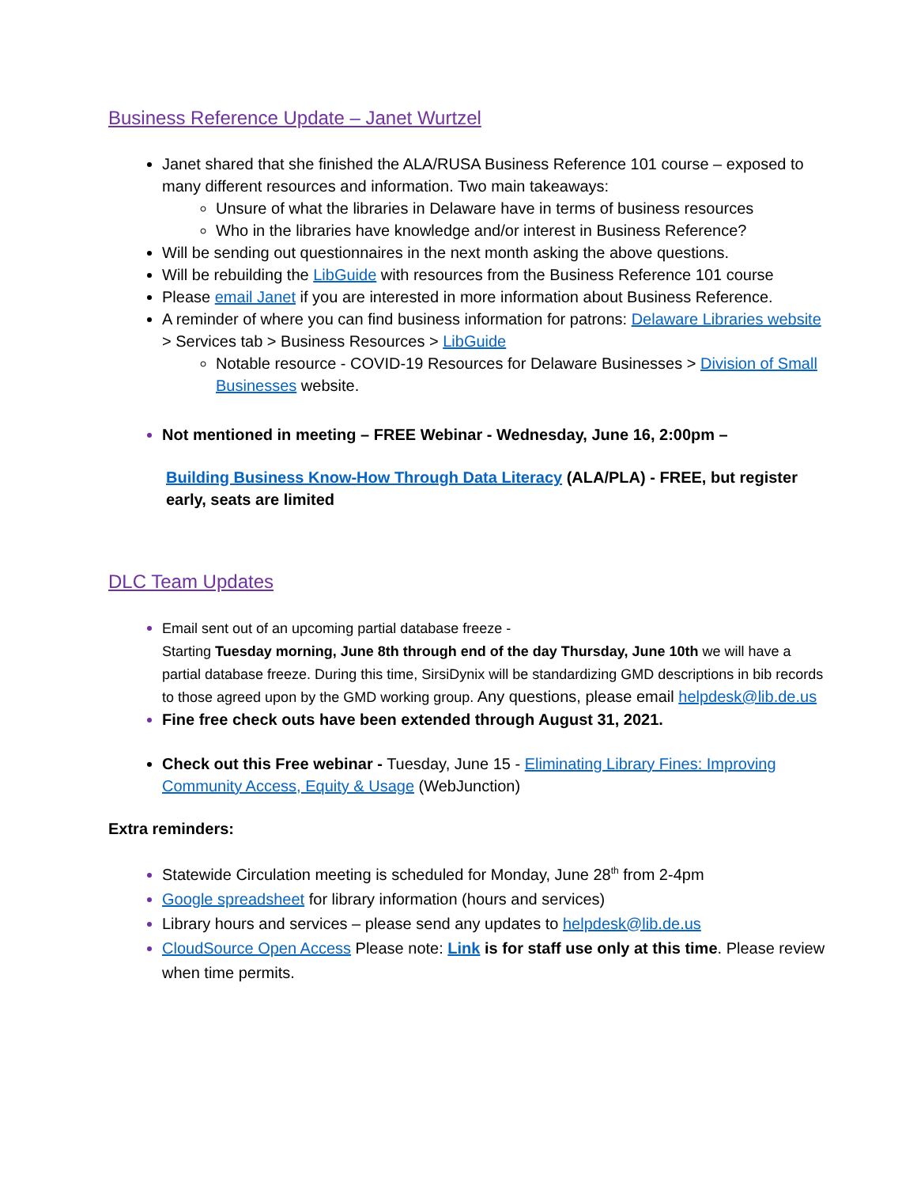Business Reference Update – Janet Wurtzel
Janet shared that she finished the ALA/RUSA Business Reference 101 course – exposed to many different resources and information. Two main takeaways:
Unsure of what the libraries in Delaware have in terms of business resources
Who in the libraries have knowledge and/or interest in Business Reference?
Will be sending out questionnaires in the next month asking the above questions.
Will be rebuilding the LibGuide with resources from the Business Reference 101 course
Please email Janet if you are interested in more information about Business Reference.
A reminder of where you can find business information for patrons: Delaware Libraries website > Services tab > Business Resources > LibGuide
Notable resource - COVID-19 Resources for Delaware Businesses > Division of Small Businesses website.
Not mentioned in meeting – FREE Webinar - Wednesday, June 16, 2:00pm –
Building Business Know-How Through Data Literacy (ALA/PLA) - FREE, but register early, seats are limited
DLC Team Updates
Email sent out of an upcoming partial database freeze -
Starting Tuesday morning, June 8th through end of the day Thursday, June 10th we will have a partial database freeze. During this time, SirsiDynix will be standardizing GMD descriptions in bib records to those agreed upon by the GMD working group. Any questions, please email helpdesk@lib.de.us
Fine free check outs have been extended through August 31, 2021.
Check out this Free webinar - Tuesday, June 15 - Eliminating Library Fines: Improving Community Access, Equity & Usage (WebJunction)
Extra reminders:
Statewide Circulation meeting is scheduled for Monday, June 28<sup>th</sup> from 2-4pm
Google spreadsheet for library information (hours and services)
Library hours and services – please send any updates to helpdesk@lib.de.us
CloudSource Open Access Please note: Link is for staff use only at this time. Please review when time permits.